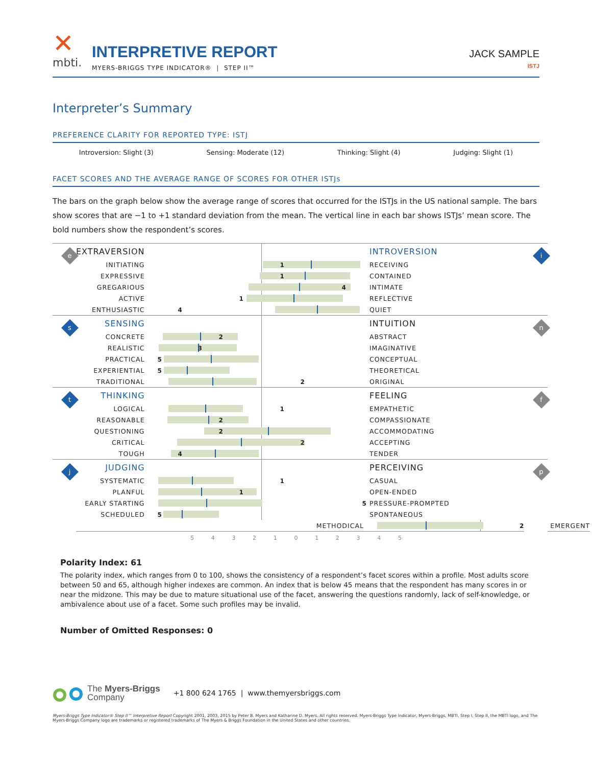✕
mbti.
INTERPRETIVE REPORT
MYERS-BRIGGS TYPE INDICATOR® | STEP II™
JACK SAMPLE
ISTJ
Interpreter’s Summary
PREFERENCE CLARITY FOR REPORTED TYPE: ISTJ
Introversion: Slight (3) Sensing: Moderate (12) Thinking: Slight (4) Judging: Slight (1)
FACET SCORES AND THE AVERAGE RANGE OF SCORES FOR OTHER ISTJs
The bars on the graph below show the average range of scores that occurred for the ISTJs in the US national sample. The bars show scores that are −1 to +1 standard deviation from the mean. The vertical line in each bar shows ISTJs’ mean score. The bold numbers show the respondent’s scores.
| e | EXTRAVERSION | | INTROVERSION | i | | |
| | INITIATING | 1 | RECEIVING | | | |
| | EXPRESSIVE | 1 | CONTAINED | | | |
| | GREGARIOUS | 4 | INTIMATE | | | |
| | ACTIVE | 1 | REFLECTIVE | | | |
| | ENTHUSIASTIC | 4 | QUIET | | | |
| s | SENSING | | INTUITION | n | | |
| | CONCRETE | 2 | ABSTRACT | | | |
| | REALISTIC | 3 | IMAGINATIVE | | | |
| | PRACTICAL | 5 | CONCEPTUAL | | | |
| | EXPERIENTIAL | 5 | THEORETICAL | | | |
| | TRADITIONAL | 2 | ORIGINAL | | | |
| t | THINKING | | FEELING | f | | |
| | LOGICAL | 1 | EMPATHETIC | | | |
| | REASONABLE | 2 | COMPASSIONATE | | | |
| | QUESTIONING | 2 | ACCOMMODATING | | | |
| | CRITICAL | 2 | ACCEPTING | | | |
| | TOUGH | 4 | TENDER | | | |
| j | JUDGING | | PERCEIVING | p | | |
| | SYSTEMATIC | 1 | CASUAL | | | |
| | PLANFUL | 1 | OPEN-ENDED | | | |
| | EARLY STARTING | 5 | PRESSURE-PROMPTED | | | |
| | SCHEDULED | 5 | SPONTANEOUS | | | |
| | | METHODICAL | 2 | | EMERGENT | |
5 4 3 2 1 0 1 2 3 4 5
Polarity Index: 61
The polarity index, which ranges from 0 to 100, shows the consistency of a respondent’s facet scores within a profile. Most adults score between 50 and 65, although higher indexes are common. An index that is below 45 means that the respondent has many scores in or near the midzone. This may be due to mature situational use of the facet, answering the questions randomly, lack of self-knowledge, or ambivalence about use of a facet. Some such profiles may be invalid.
Number of Omitted Responses: 0
The Myers-Briggs
Company
+1 800 624 1765 | www.themyersbriggs.com
Myers-Briggs Type Indicator® Step II™ Interpretive Report Copyright 2001, 2003, 2015 by Peter B. Myers and Katharine D. Myers. All rights reserved. Myers-Briggs Type Indicator, Myers-Briggs, MBTI, Step I, Step II, the MBTI logo, and The Myers-Briggs Company logo are trademarks or registered trademarks of The Myers & Briggs Foundation in the United States and other countries.